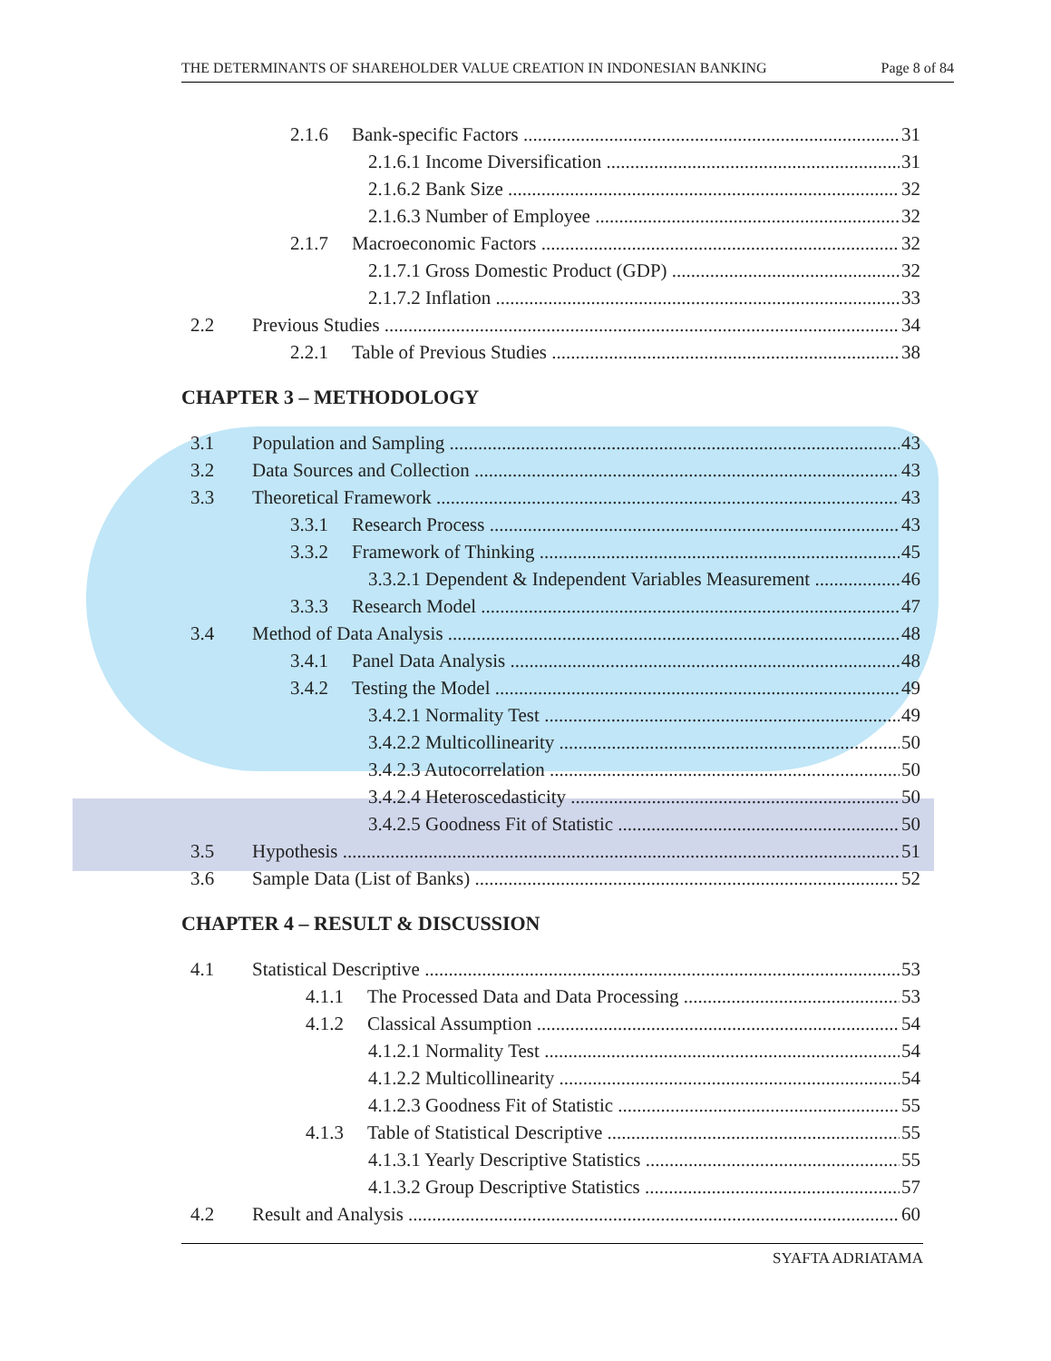THE DETERMINANTS OF SHAREHOLDER VALUE CREATION IN INDONESIAN BANKING Page 8 of 84
2.1.6 Bank-specific Factors 31
2.1.6.1 Income Diversification 31
2.1.6.2 Bank Size 32
2.1.6.3 Number of Employee 32
2.1.7 Macroeconomic Factors 32
2.1.7.1 Gross Domestic Product (GDP) 32
2.1.7.2 Inflation 33
2.2 Previous Studies 34
2.2.1 Table of Previous Studies 38
CHAPTER 3 – METHODOLOGY
3.1 Population and Sampling 43
3.2 Data Sources and Collection 43
3.3 Theoretical Framework 43
3.3.1 Research Process 43
3.3.2 Framework of Thinking 45
3.3.2.1 Dependent & Independent Variables Measurement 46
3.3.3 Research Model 47
3.4 Method of Data Analysis 48
3.4.1 Panel Data Analysis 48
3.4.2 Testing the Model 49
3.4.2.1 Normality Test 49
3.4.2.2 Multicollinearity 50
3.4.2.3 Autocorrelation 50
3.4.2.4 Heteroscedasticity 50
3.4.2.5 Goodness Fit of Statistic 50
3.5 Hypothesis 51
3.6 Sample Data (List of Banks) 52
CHAPTER 4 – RESULT & DISCUSSION
4.1 Statistical Descriptive 53
4.1.1 The Processed Data and Data Processing 53
4.1.2 Classical Assumption 54
4.1.2.1 Normality Test 54
4.1.2.2 Multicollinearity 54
4.1.2.3 Goodness Fit of Statistic 55
4.1.3 Table of Statistical Descriptive 55
4.1.3.1 Yearly Descriptive Statistics 55
4.1.3.2 Group Descriptive Statistics 57
4.2 Result and Analysis 60
SYAFTA ADRIATAMA